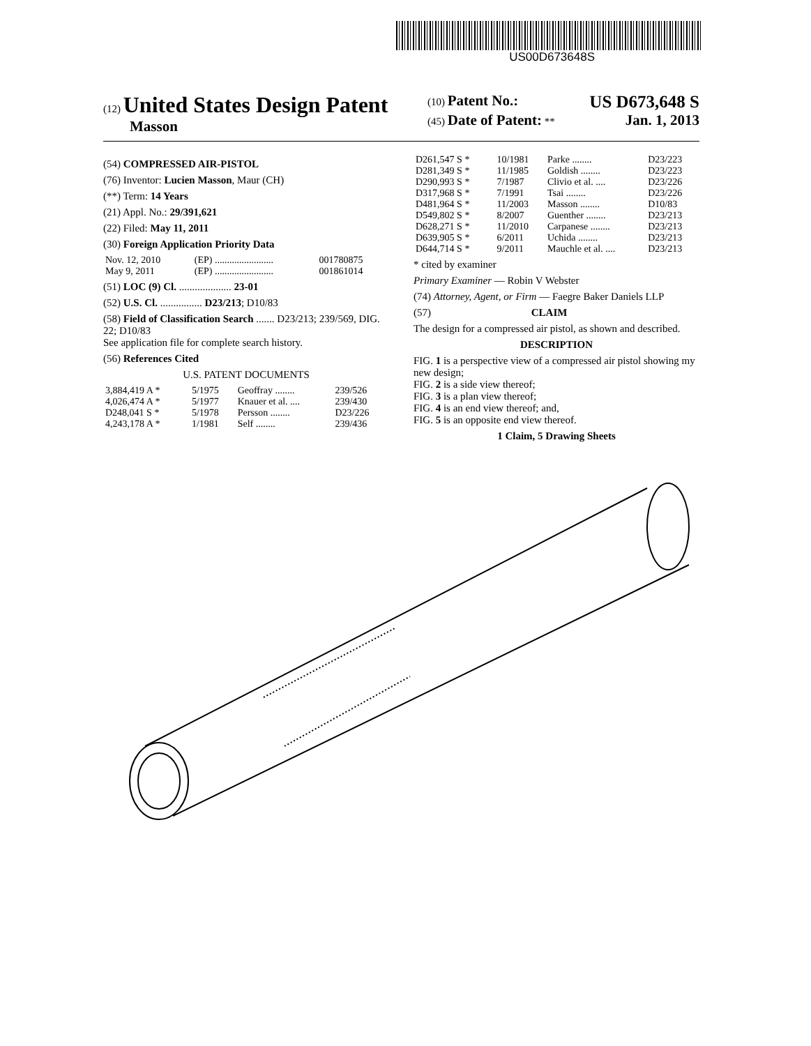US00D673648S
(12) United States Design Patent
Masson
(10) Patent No.: US D673,648 S
(45) Date of Patent: ** Jan. 1, 2013
(54) COMPRESSED AIR-PISTOL
(76) Inventor: Lucien Masson, Maur (CH)
(**) Term: 14 Years
(21) Appl. No.: 29/391,621
(22) Filed: May 11, 2011
(30) Foreign Application Priority Data
| Nov. 12, 2010 | (EP) ........................ | 001780875 |
| May 9, 2011 | (EP) ........................ | 001861014 |
(51) LOC (9) Cl. .................... 23-01
(52) U.S. Cl. ................ D23/213; D10/83
(58) Field of Classification Search ....... D23/213; 239/569, DIG. 22; D10/83
See application file for complete search history.
(56) References Cited
U.S. PATENT DOCUMENTS
| 3,884,419 A * | 5/1975 | Geoffray ........ | 239/526 |
| 4,026,474 A * | 5/1977 | Knauer et al. .... | 239/430 |
| D248,041 S * | 5/1978 | Persson ........ | D23/226 |
| 4,243,178 A * | 1/1981 | Self ........ | 239/436 |
| D261,547 S * | 10/1981 | Parke ........ | D23/223 |
| D281,349 S * | 11/1985 | Goldish ........ | D23/223 |
| D290,993 S * | 7/1987 | Clivio et al. .... | D23/226 |
| D317,968 S * | 7/1991 | Tsai ........ | D23/226 |
| D481,964 S * | 11/2003 | Masson ........ | D10/83 |
| D549,802 S * | 8/2007 | Guenther ........ | D23/213 |
| D628,271 S * | 11/2010 | Carpanese ........ | D23/213 |
| D639,905 S * | 6/2011 | Uchida ........ | D23/213 |
| D644,714 S * | 9/2011 | Mauchle et al. .... | D23/213 |
* cited by examiner
Primary Examiner — Robin V Webster
(74) Attorney, Agent, or Firm — Faegre Baker Daniels LLP
(57) CLAIM
The design for a compressed air pistol, as shown and described.
DESCRIPTION
FIG. 1 is a perspective view of a compressed air pistol showing my new design;
FIG. 2 is a side view thereof;
FIG. 3 is a plan view thereof;
FIG. 4 is an end view thereof; and,
FIG. 5 is an opposite end view thereof.
1 Claim, 5 Drawing Sheets